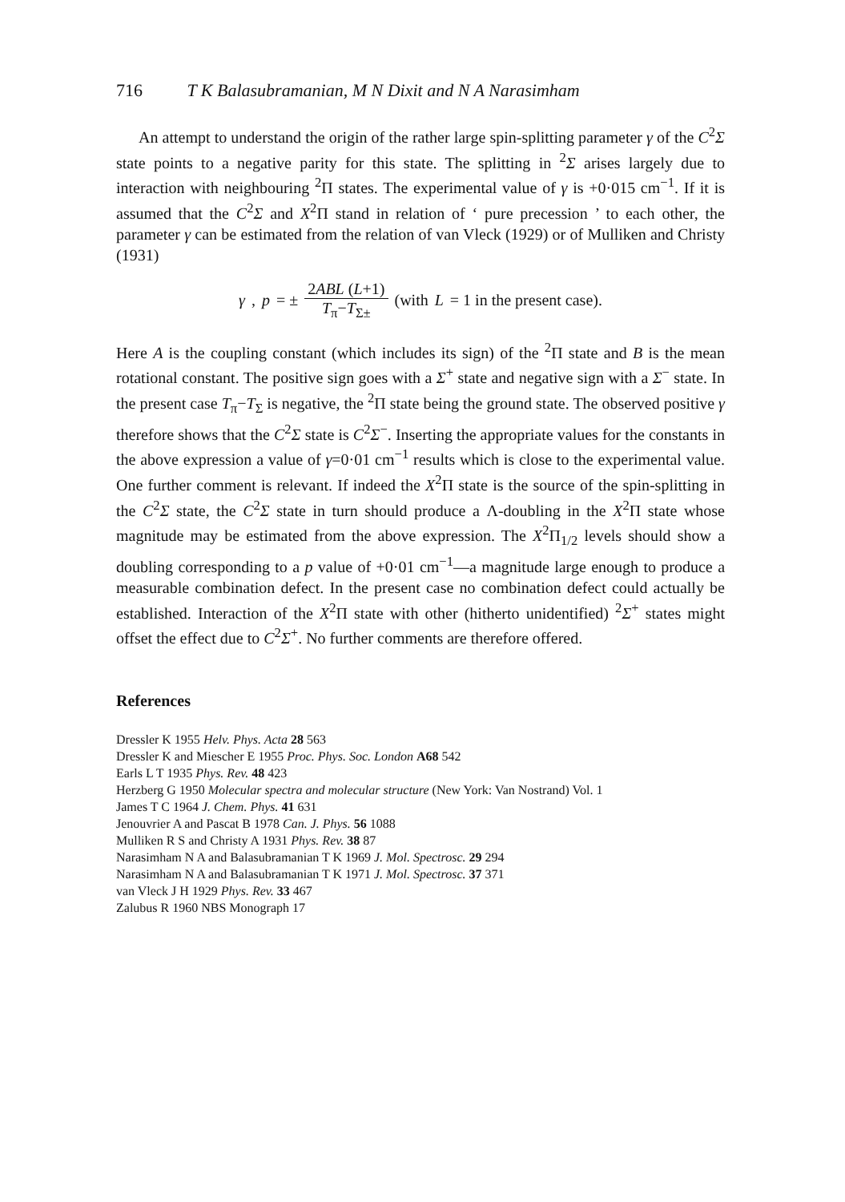716 T K Balasubramanian, M N Dixit and N A Narasimham
An attempt to understand the origin of the rather large spin-splitting parameter γ of the C<sup>2</sup>Σ state points to a negative parity for this state. The splitting in <sup>2</sup>Σ arises largely due to interaction with neighbouring <sup>2</sup>Π states. The experimental value of γ is +0·015 cm<sup>−1</sup>. If it is assumed that the C<sup>2</sup>Σ and X<sup>2</sup>Π stand in relation of ‘ pure precession ’ to each other, the parameter γ can be estimated from the relation of van Vleck (1929) or of Mulliken and Christy (1931)
γ, p = ± 2ABL (L+1) T<sub>π</sub>−T<sub>Σ±</sub> (with L = 1 in the present case).
Here A is the coupling constant (which includes its sign) of the <sup>2</sup>Π state and B is the mean rotational constant. The positive sign goes with a Σ<sup>+</sup> state and negative sign with a Σ<sup>−</sup> state. In the present case T<sub>π</sub>−T<sub>Σ</sub> is negative, the <sup>2</sup>Π state being the ground state. The observed positive γ therefore shows that the C<sup>2</sup>Σ state is C<sup>2</sup>Σ<sup>−</sup>. Inserting the appropriate values for the constants in the above expression a value of γ=0·01 cm<sup>−1</sup> results which is close to the experimental value. One further comment is relevant. If indeed the X<sup>2</sup>Π state is the source of the spin-splitting in the C<sup>2</sup>Σ state, the C<sup>2</sup>Σ state in turn should produce a Λ-doubling in the X<sup>2</sup>Π state whose magnitude may be estimated from the above expression. The X<sup>2</sup>Π<sub>1/2</sub> levels should show a doubling corresponding to a p value of +0·01 cm<sup>−1</sup>—a magnitude large enough to produce a measurable combination defect. In the present case no combination defect could actually be established. Interaction of the X<sup>2</sup>Π state with other (hitherto unidentified) <sup>2</sup>Σ<sup>+</sup> states might offset the effect due to C<sup>2</sup>Σ<sup>+</sup>. No further comments are therefore offered.
References
Dressler K 1955 Helv. Phys. Acta 28 563
Dressler K and Miescher E 1955 Proc. Phys. Soc. London A68 542
Earls L T 1935 Phys. Rev. 48 423
Herzberg G 1950 Molecular spectra and molecular structure (New York: Van Nostrand) Vol. 1
James T C 1964 J. Chem. Phys. 41 631
Jenouvrier A and Pascat B 1978 Can. J. Phys. 56 1088
Mulliken R S and Christy A 1931 Phys. Rev. 38 87
Narasimham N A and Balasubramanian T K 1969 J. Mol. Spectrosc. 29 294
Narasimham N A and Balasubramanian T K 1971 J. Mol. Spectrosc. 37 371
van Vleck J H 1929 Phys. Rev. 33 467
Zalubus R 1960 NBS Monograph 17